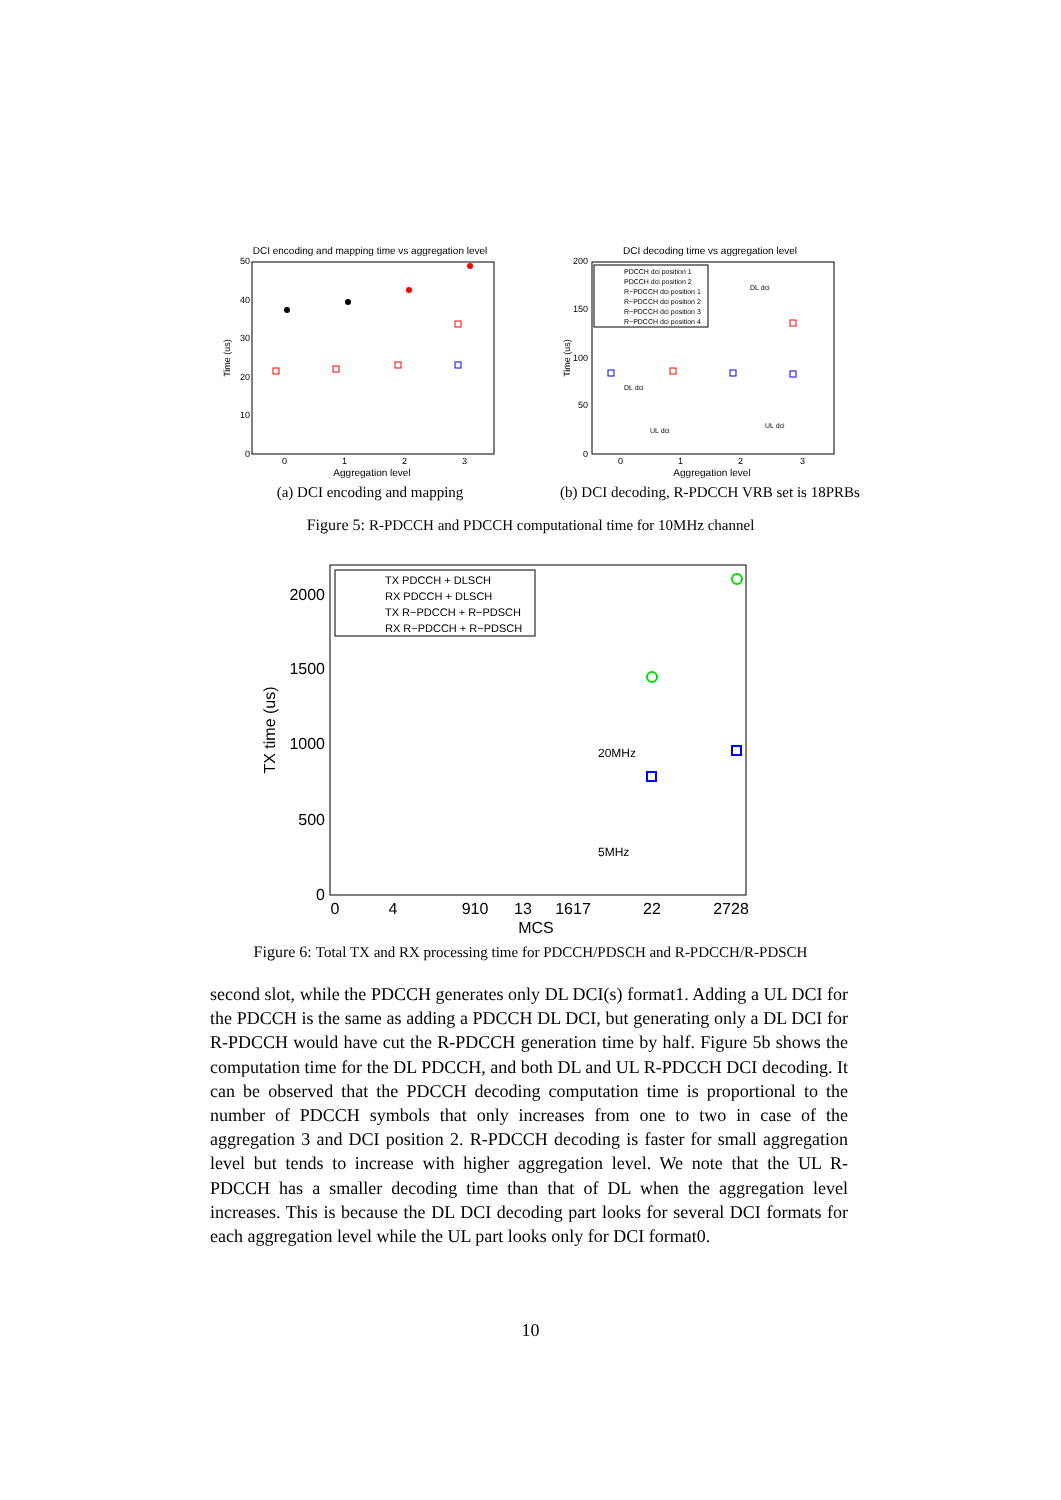DCI encoding and mapping time vs aggregation level
50
40
30
20
10
0
0
1
2
3
Aggregation level
Time (us)
(a) DCI encoding and mapping
DCI decoding time vs aggregation level
200
150
100
50
0
0
1
2
3
Aggregation level
Time (us)
PDCCH dci position 1
PDCCH dci position 2
R−PDCCH dci position 1
R−PDCCH dci position 2
R−PDCCH dci position 3
R−PDCCH dci position 4
DL dci
DL dci
UL dci
UL dci
(b) DCI decoding, R-PDCCH VRB set is 18PRBs
Figure 5: R-PDCCH and PDCCH computational time for 10MHz channel
2000
1500
1000
500
0
0
4
910
13
1617
22
2728
MCS
TX time (us)
TX PDCCH + DLSCH
RX PDCCH + DLSCH
TX R−PDCCH + R−PDSCH
RX R−PDCCH + R−PDSCH
20MHz
5MHz
Figure 6: Total TX and RX processing time for PDCCH/PDSCH and R-PDCCH/R-PDSCH
second slot, while the PDCCH generates only DL DCI(s) format1. Adding a UL DCI for the PDCCH is the same as adding a PDCCH DL DCI, but generating only a DL DCI for R-PDCCH would have cut the R-PDCCH generation time by half. Figure 5b shows the computation time for the DL PDCCH, and both DL and UL R-PDCCH DCI decoding. It can be observed that the PDCCH decoding computation time is proportional to the number of PDCCH symbols that only increases from one to two in case of the aggregation 3 and DCI position 2. R-PDCCH decoding is faster for small aggregation level but tends to increase with higher aggregation level. We note that the UL R-PDCCH has a smaller decoding time than that of DL when the aggregation level increases. This is because the DL DCI decoding part looks for several DCI formats for each aggregation level while the UL part looks only for DCI format0.
10